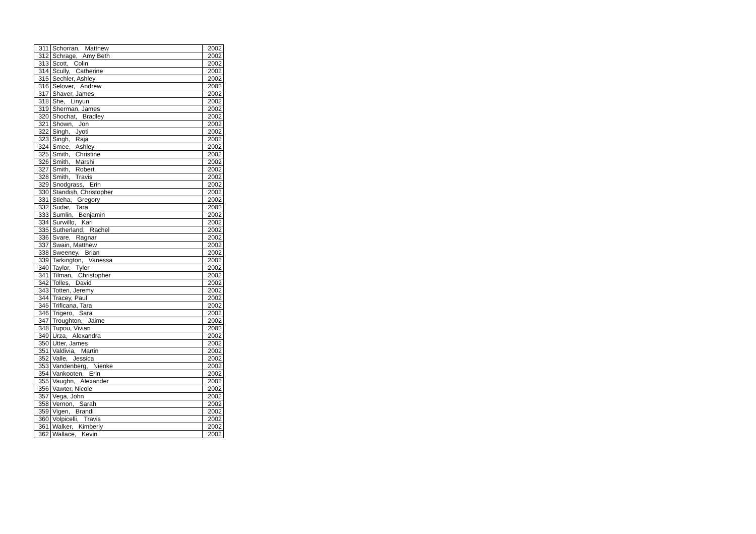| 311 | Schorran, Matthew | 2002 |
| 312 | Schrage, Amy Beth | 2002 |
| 313 | Scott, Colin | 2002 |
| 314 | Scully, Catherine | 2002 |
| 315 | Sechler, Ashley | 2002 |
| 316 | Selover, Andrew | 2002 |
| 317 | Shaver, James | 2002 |
| 318 | She, Linyun | 2002 |
| 319 | Sherman, James | 2002 |
| 320 | Shochat, Bradley | 2002 |
| 321 | Shown, Jon | 2002 |
| 322 | Singh, Jyoti | 2002 |
| 323 | Singh, Raja | 2002 |
| 324 | Smee, Ashley | 2002 |
| 325 | Smith, Christine | 2002 |
| 326 | Smith, Marshi | 2002 |
| 327 | Smith, Robert | 2002 |
| 328 | Smith, Travis | 2002 |
| 329 | Snodgrass, Erin | 2002 |
| 330 | Standish, Christopher | 2002 |
| 331 | Stieha, Gregory | 2002 |
| 332 | Sudar, Tara | 2002 |
| 333 | Sumlin, Benjamin | 2002 |
| 334 | Surwillo, Kari | 2002 |
| 335 | Sutherland, Rachel | 2002 |
| 336 | Svare, Ragnar | 2002 |
| 337 | Swain, Matthew | 2002 |
| 338 | Sweeney, Brian | 2002 |
| 339 | Tarkington, Vanessa | 2002 |
| 340 | Taylor, Tyler | 2002 |
| 341 | Tilman, Christopher | 2002 |
| 342 | Tolles, David | 2002 |
| 343 | Totten, Jeremy | 2002 |
| 344 | Tracey, Paul | 2002 |
| 345 | Trificana, Tara | 2002 |
| 346 | Trigero, Sara | 2002 |
| 347 | Troughton, Jaime | 2002 |
| 348 | Tupou, Vivian | 2002 |
| 349 | Urza, Alexandra | 2002 |
| 350 | Utter, James | 2002 |
| 351 | Valdivia, Martin | 2002 |
| 352 | Valle, Jessica | 2002 |
| 353 | Vandenberg, Nienke | 2002 |
| 354 | Vankooten, Erin | 2002 |
| 355 | Vaughn, Alexander | 2002 |
| 356 | Vawter, Nicole | 2002 |
| 357 | Vega, John | 2002 |
| 358 | Vernon, Sarah | 2002 |
| 359 | Vigen, Brandi | 2002 |
| 360 | Volpicelli, Travis | 2002 |
| 361 | Walker, Kimberly | 2002 |
| 362 | Wallace, Kevin | 2002 |